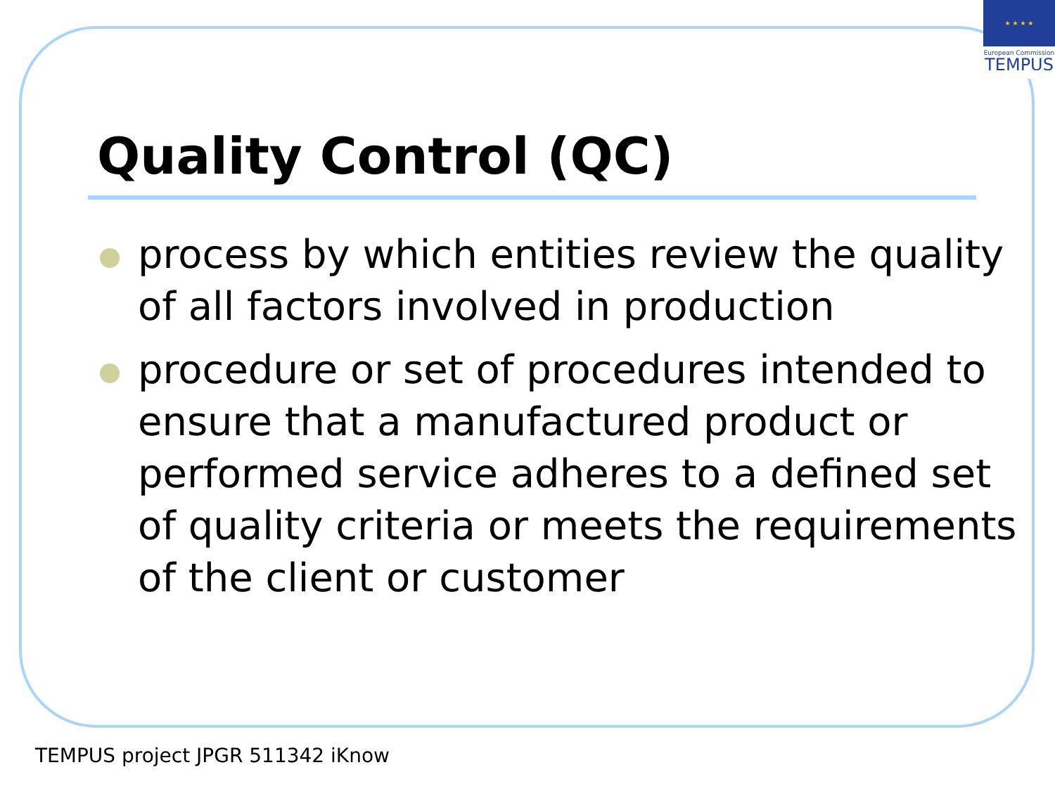★ ★ ★ ★
European Commission
TEMPUS
Quality Control (QC)
process by which entities review the quality of all factors involved in production
procedure or set of procedures intended to ensure that a manufactured product or performed service adheres to a defined set of quality criteria or meets the requirements of the client or customer
TEMPUS project JPGR 511342 iKnow